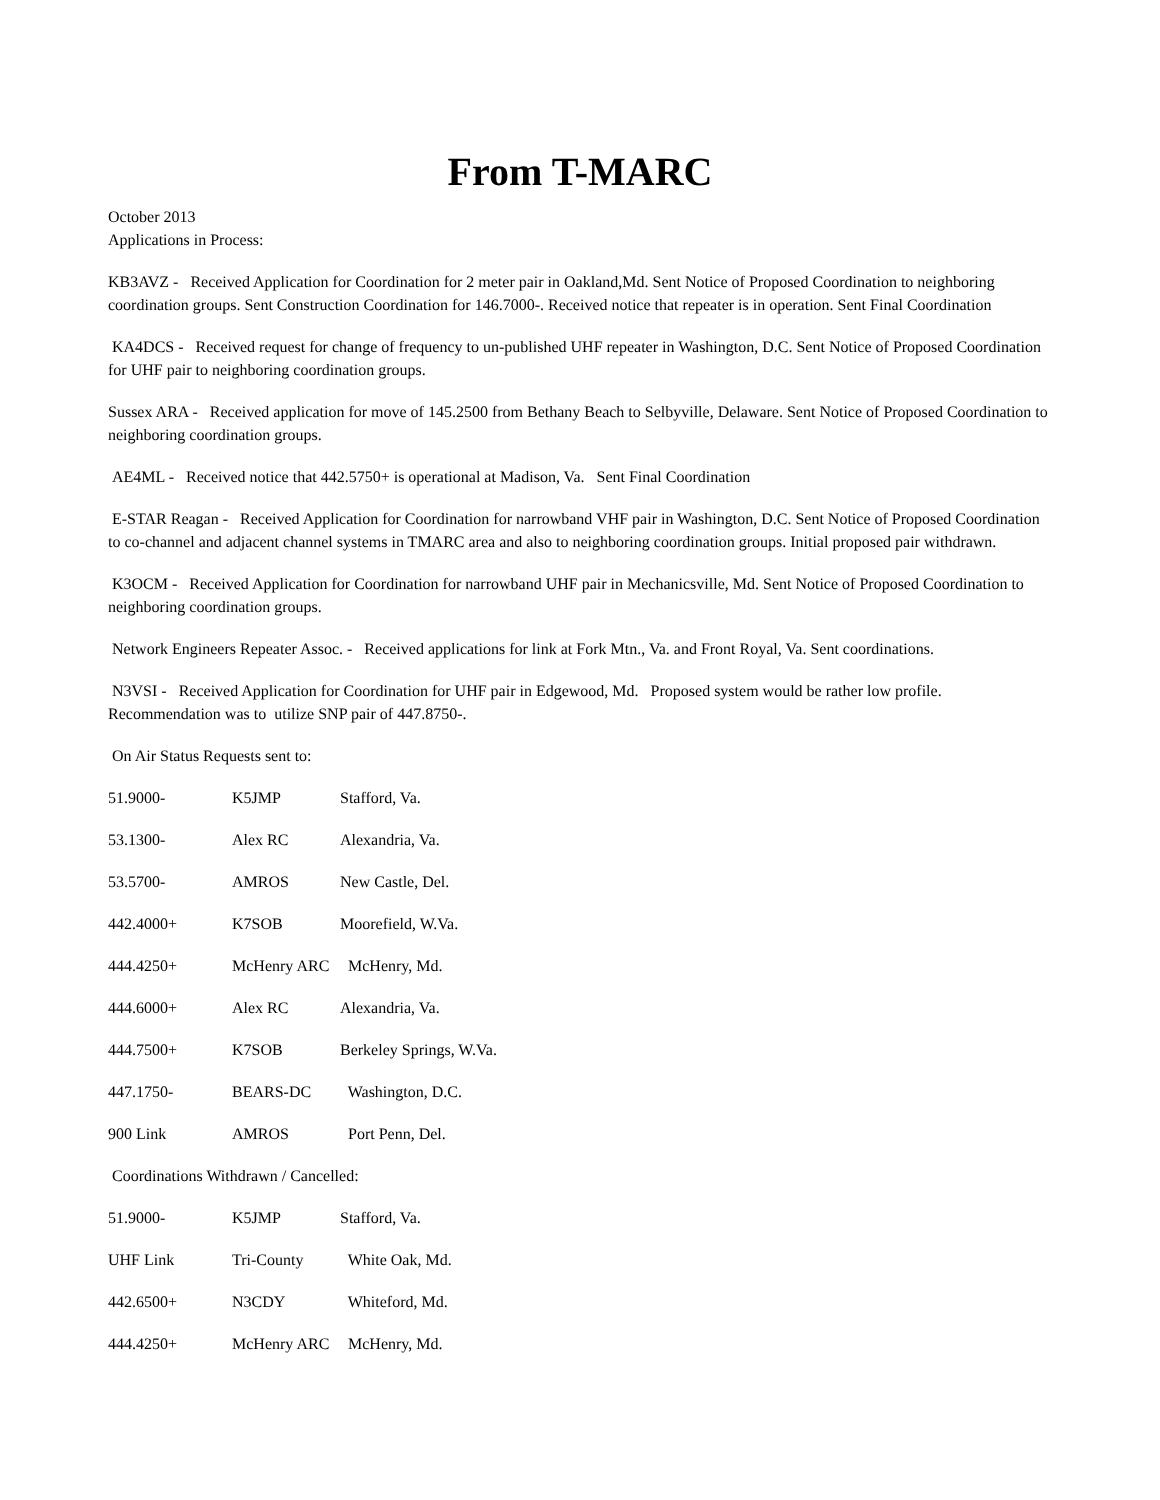From T-MARC
October 2013
Applications in Process:
KB3AVZ - Received Application for Coordination for 2 meter pair in Oakland,Md. Sent Notice of Proposed Coordination to neighboring coordination groups. Sent Construction Coordination for 146.7000-. Received notice that repeater is in operation. Sent Final Coordination
KA4DCS - Received request for change of frequency to un-published UHF repeater in Washington, D.C. Sent Notice of Proposed Coordination for UHF pair to neighboring coordination groups.
Sussex ARA - Received application for move of 145.2500 from Bethany Beach to Selbyville, Delaware. Sent Notice of Proposed Coordination to neighboring coordination groups.
AE4ML - Received notice that 442.5750+ is operational at Madison, Va. Sent Final Coordination
E-STAR Reagan - Received Application for Coordination for narrowband VHF pair in Washington, D.C. Sent Notice of Proposed Coordination to co-channel and adjacent channel systems in TMARC area and also to neighboring coordination groups. Initial proposed pair withdrawn.
K3OCM - Received Application for Coordination for narrowband UHF pair in Mechanicsville, Md. Sent Notice of Proposed Coordination to neighboring coordination groups.
Network Engineers Repeater Assoc. - Received applications for link at Fork Mtn., Va. and Front Royal, Va. Sent coordinations.
N3VSI - Received Application for Coordination for UHF pair in Edgewood, Md. Proposed system would be rather low profile. Recommendation was to utilize SNP pair of 447.8750-.
On Air Status Requests sent to:
51.9000- K5JMP Stafford, Va.
53.1300- Alex RC Alexandria, Va.
53.5700- AMROS New Castle, Del.
442.4000+ K7SOB Moorefield, W.Va.
444.4250+ McHenry ARC McHenry, Md.
444.6000+ Alex RC Alexandria, Va.
444.7500+ K7SOB Berkeley Springs, W.Va.
447.1750- BEARS-DC Washington, D.C.
900 Link AMROS Port Penn, Del.
Coordinations Withdrawn / Cancelled:
51.9000- K5JMP Stafford, Va.
UHF Link Tri-County White Oak, Md.
442.6500+ N3CDY Whiteford, Md.
444.4250+ McHenry ARC McHenry, Md.